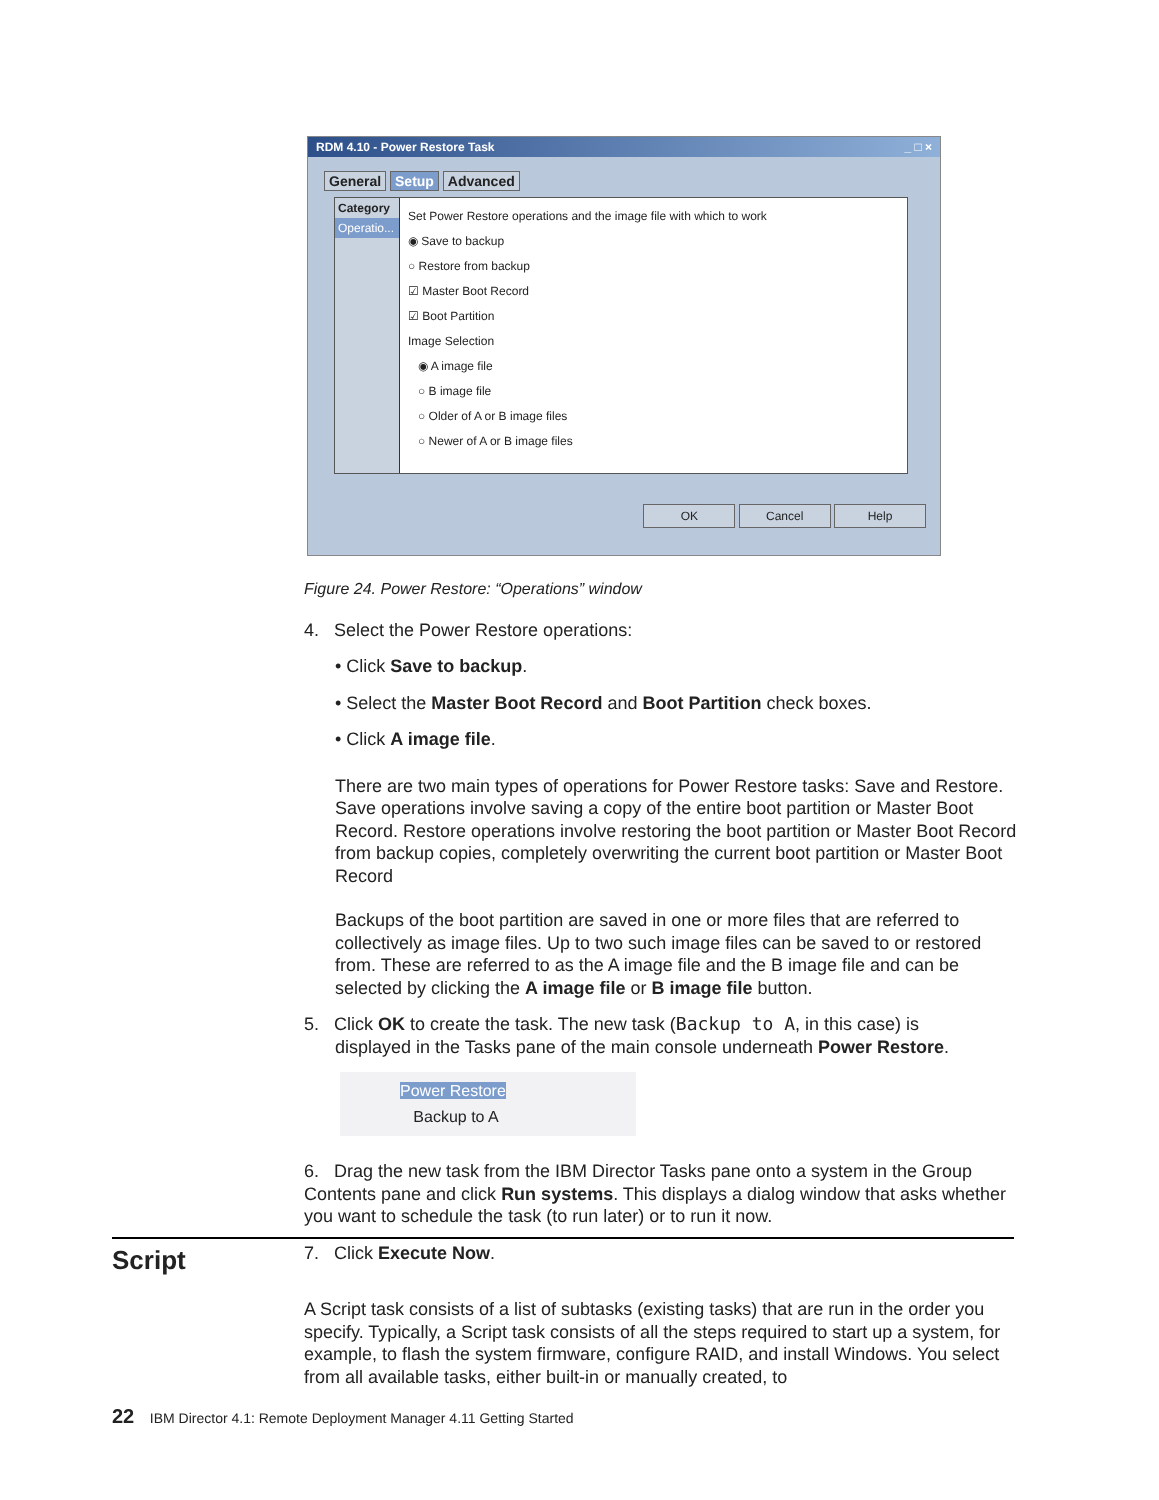RDM 4.10 - Power Restore Task _ □ ×
General Setup Advanced
Category
Operatio...
Set Power Restore operations and the image file with which to work
◉ Save to backup
○ Restore from backup
☑ Master Boot Record
☑ Boot Partition
Image Selection
◉ A image file
○ B image file
○ Older of A or B image files
○ Newer of A or B image files
OK Cancel Help
Figure 24. Power Restore: “Operations” window
4. Select the Power Restore operations:
• Click Save to backup.
• Select the Master Boot Record and Boot Partition check boxes.
• Click A image file.
There are two main types of operations for Power Restore tasks: Save and Restore. Save operations involve saving a copy of the entire boot partition or Master Boot Record. Restore operations involve restoring the boot partition or Master Boot Record from backup copies, completely overwriting the current boot partition or Master Boot Record
Backups of the boot partition are saved in one or more files that are referred to collectively as image files. Up to two such image files can be saved to or restored from. These are referred to as the A image file and the B image file and can be selected by clicking the A image file or B image file button.
5. Click OK to create the task. The new task (Backup to A, in this case) is
displayed in the Tasks pane of the main console underneath Power Restore.
Power Restore
Backup to A
6. Drag the new task from the IBM Director Tasks pane onto a system in the Group Contents pane and click Run systems. This displays a dialog window that asks whether you want to schedule the task (to run later) or to run it now.
7. Click Execute Now.
Script
A Script task consists of a list of subtasks (existing tasks) that are run in the order you specify. Typically, a Script task consists of all the steps required to start up a system, for example, to flash the system firmware, configure RAID, and install Windows. You select from all available tasks, either built-in or manually created, to
22 IBM Director 4.1: Remote Deployment Manager 4.11 Getting Started